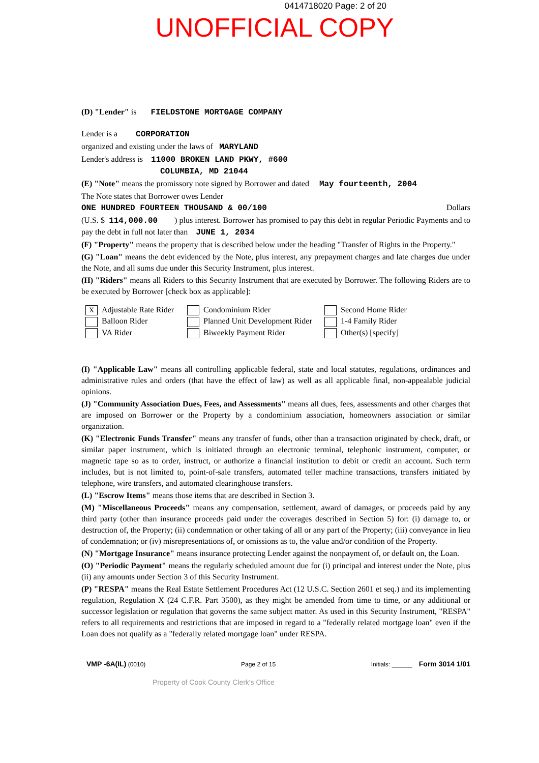0414718020 Page: 2 of 20
UNOFFICIAL COPY
(D) "Lender" is FIELDSTONE MORTGAGE COMPANY
Lender is a CORPORATION
organized and existing under the laws of MARYLAND
Lender's address is 11000 BROKEN LAND PKWY, #600
COLUMBIA, MD 21044
(E) "Note" means the promissory note signed by Borrower and dated May fourteenth, 2004
The Note states that Borrower owes Lender
ONE HUNDRED FOURTEEN THOUSAND & 00/100 Dollars
(U.S. $ 114,000.00 ) plus interest. Borrower has promised to pay this debt in regular Periodic Payments and to pay the debt in full not later than JUNE 1, 2034
(F) "Property" means the property that is described below under the heading "Transfer of Rights in the Property."
(G) "Loan" means the debt evidenced by the Note, plus interest, any prepayment charges and late charges due under the Note, and all sums due under this Security Instrument, plus interest.
(H) "Riders" means all Riders to this Security Instrument that are executed by Borrower. The following Riders are to be executed by Borrower [check box as applicable]:
X Adjustable Rate Rider
Condominium Rider
Second Home Rider
Balloon Rider
Planned Unit Development Rider
1-4 Family Rider
VA Rider
Biweekly Payment Rider
Other(s) [specify]
(I) "Applicable Law" means all controlling applicable federal, state and local statutes, regulations, ordinances and administrative rules and orders (that have the effect of law) as well as all applicable final, non-appealable judicial opinions.
(J) "Community Association Dues, Fees, and Assessments" means all dues, fees, assessments and other charges that are imposed on Borrower or the Property by a condominium association, homeowners association or similar organization.
(K) "Electronic Funds Transfer" means any transfer of funds, other than a transaction originated by check, draft, or similar paper instrument, which is initiated through an electronic terminal, telephonic instrument, computer, or magnetic tape so as to order, instruct, or authorize a financial institution to debit or credit an account. Such term includes, but is not limited to, point-of-sale transfers, automated teller machine transactions, transfers initiated by telephone, wire transfers, and automated clearinghouse transfers.
(L) "Escrow Items" means those items that are described in Section 3.
(M) "Miscellaneous Proceeds" means any compensation, settlement, award of damages, or proceeds paid by any third party (other than insurance proceeds paid under the coverages described in Section 5) for: (i) damage to, or destruction of, the Property; (ii) condemnation or other taking of all or any part of the Property; (iii) conveyance in lieu of condemnation; or (iv) misrepresentations of, or omissions as to, the value and/or condition of the Property.
(N) "Mortgage Insurance" means insurance protecting Lender against the nonpayment of, or default on, the Loan.
(O) "Periodic Payment" means the regularly scheduled amount due for (i) principal and interest under the Note, plus (ii) any amounts under Section 3 of this Security Instrument.
(P) "RESPA" means the Real Estate Settlement Procedures Act (12 U.S.C. Section 2601 et seq.) and its implementing regulation, Regulation X (24 C.F.R. Part 3500), as they might be amended from time to time, or any additional or successor legislation or regulation that governs the same subject matter. As used in this Security Instrument, "RESPA" refers to all requirements and restrictions that are imposed in regard to a "federally related mortgage loan" even if the Loan does not qualify as a "federally related mortgage loan" under RESPA.
VMP -6A(IL) (0010)
Page 2 of 15
Initials: ______ Form 3014 1/01
Property of Cook County Clerk's Office